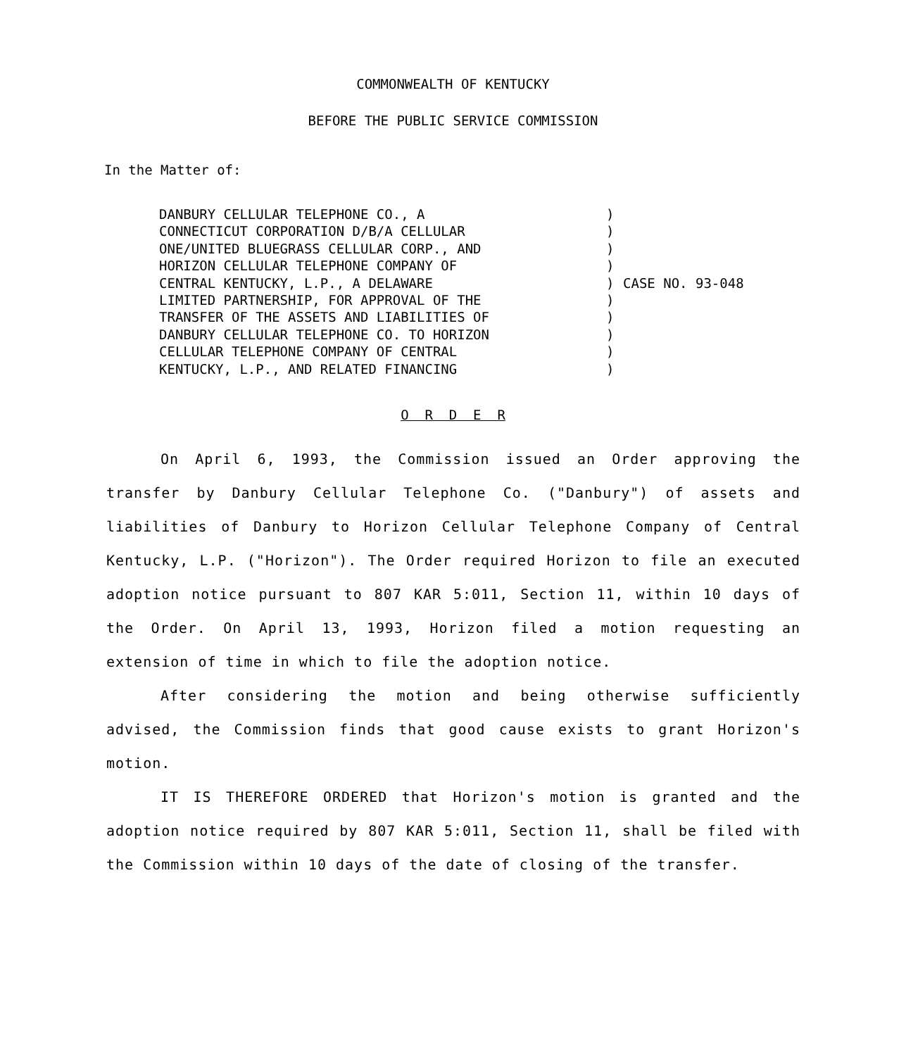COMMONWEALTH OF KENTUCKY
BEFORE THE PUBLIC SERVICE COMMISSION
In the Matter of:
DANBURY CELLULAR TELEPHONE CO., A
CONNECTICUT CORPORATION D/B/A CELLULAR
ONE/UNITED BLUEGRASS CELLULAR CORP., AND
HORIZON CELLULAR TELEPHONE COMPANY OF
CENTRAL KENTUCKY, L.P., A DELAWARE
LIMITED PARTNERSHIP, FOR APPROVAL OF THE
TRANSFER OF THE ASSETS AND LIABILITIES OF
DANBURY CELLULAR TELEPHONE CO. TO HORIZON
CELLULAR TELEPHONE COMPANY OF CENTRAL
KENTUCKY, L.P., AND RELATED FINANCING
)
)
)
)
)
)
)
)
)
)
CASE NO. 93-048
O R D E R
On April 6, 1993, the Commission issued an Order approving the transfer by Danbury Cellular Telephone Co. ("Danbury") of assets and liabilities of Danbury to Horizon Cellular Telephone Company of Central Kentucky, L.P. ("Horizon"). The Order required Horizon to file an executed adoption notice pursuant to 807 KAR 5:011, Section 11, within 10 days of the Order. On April 13, 1993, Horizon filed a motion requesting an extension of time in which to file the adoption notice.
After considering the motion and being otherwise sufficiently advised, the Commission finds that good cause exists to grant Horizon's motion.
IT IS THEREFORE ORDERED that Horizon's motion is granted and the adoption notice required by 807 KAR 5:011, Section 11, shall be filed with the Commission within 10 days of the date of closing of the transfer.